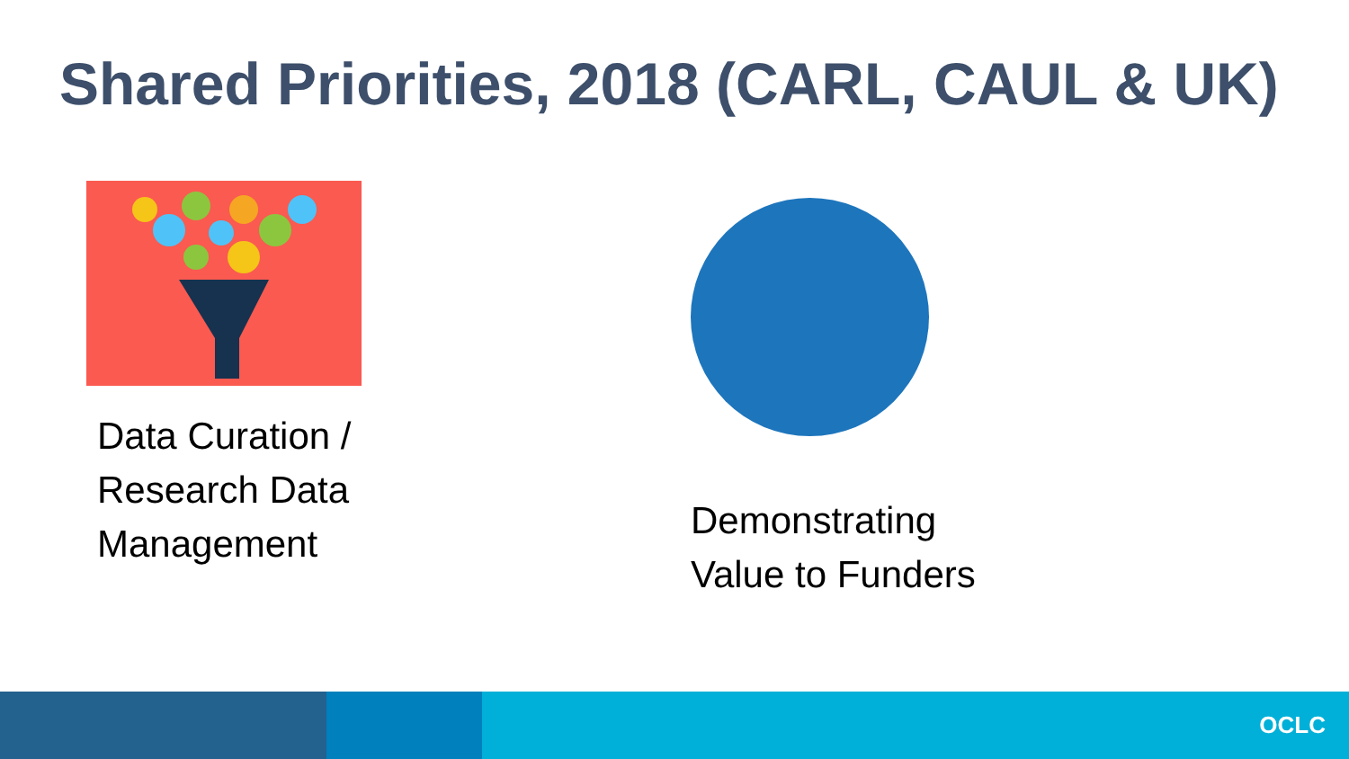Shared Priorities, 2018 (CARL, CAUL & UK)
Data Curation /
Research Data
Management
Demonstrating
Value to Funders
OCLC